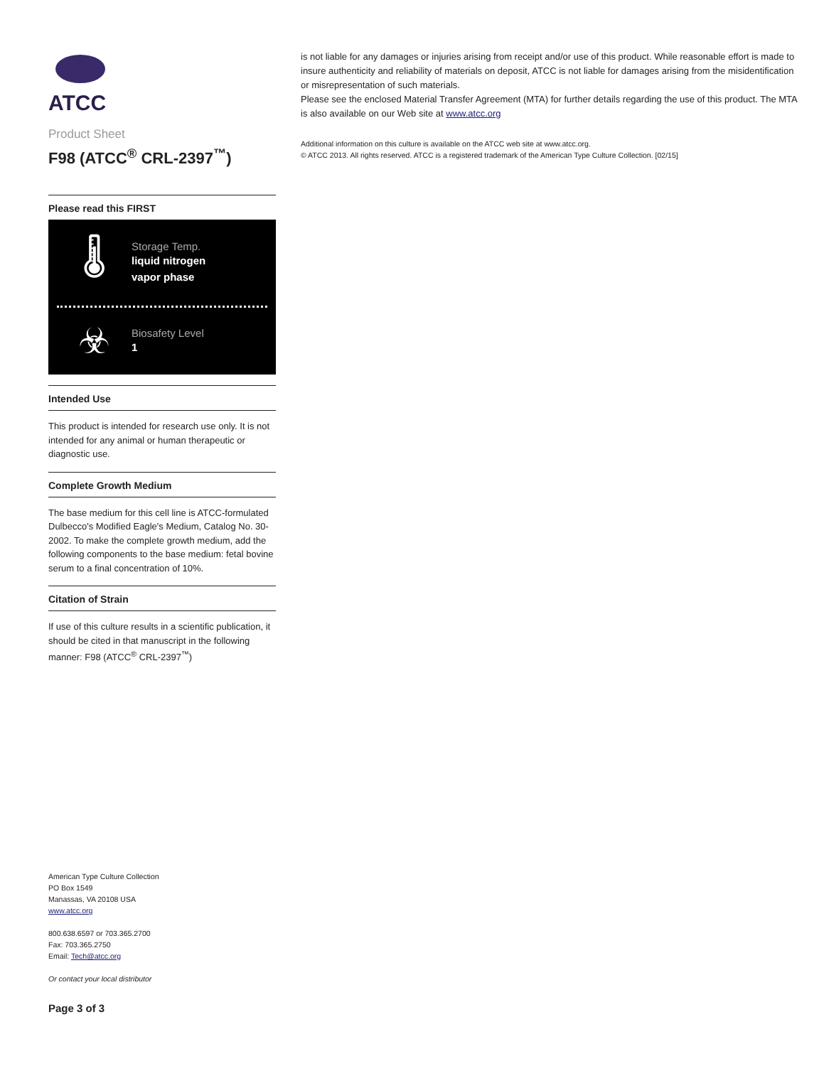ATCC
Product Sheet
F98 (ATCC<sup>®</sup> CRL-2397<sup>™</sup>)
Please read this FIRST
🌡
Storage Temp.
liquid nitrogen
vapor phase
☣
Biosafety Level
1
Intended Use
This product is intended for research use only. It is not intended for any animal or human therapeutic or diagnostic use.
Complete Growth Medium
The base medium for this cell line is ATCC-formulated Dulbecco's Modified Eagle's Medium, Catalog No. 30-2002. To make the complete growth medium, add the following components to the base medium: fetal bovine serum to a final concentration of 10%.
Citation of Strain
If use of this culture results in a scientific publication, it should be cited in that manuscript in the following manner: F98 (ATCC<sup>®</sup> CRL-2397<sup>™</sup>)
American Type Culture Collection
PO Box 1549
Manassas, VA 20108 USA
www.atcc.org
800.638.6597 or 703.365.2700
Fax: 703.365.2750
Email: Tech@atcc.org
Or contact your local distributor
Page 3 of 3
is not liable for any damages or injuries arising from receipt and/or use of this product. While reasonable effort is made to insure authenticity and reliability of materials on deposit, ATCC is not liable for damages arising from the misidentification or misrepresentation of such materials.
Please see the enclosed Material Transfer Agreement (MTA) for further details regarding the use of this product. The MTA is also available on our Web site at www.atcc.org
Additional information on this culture is available on the ATCC web site at www.atcc.org.
© ATCC 2013. All rights reserved. ATCC is a registered trademark of the American Type Culture Collection. [02/15]